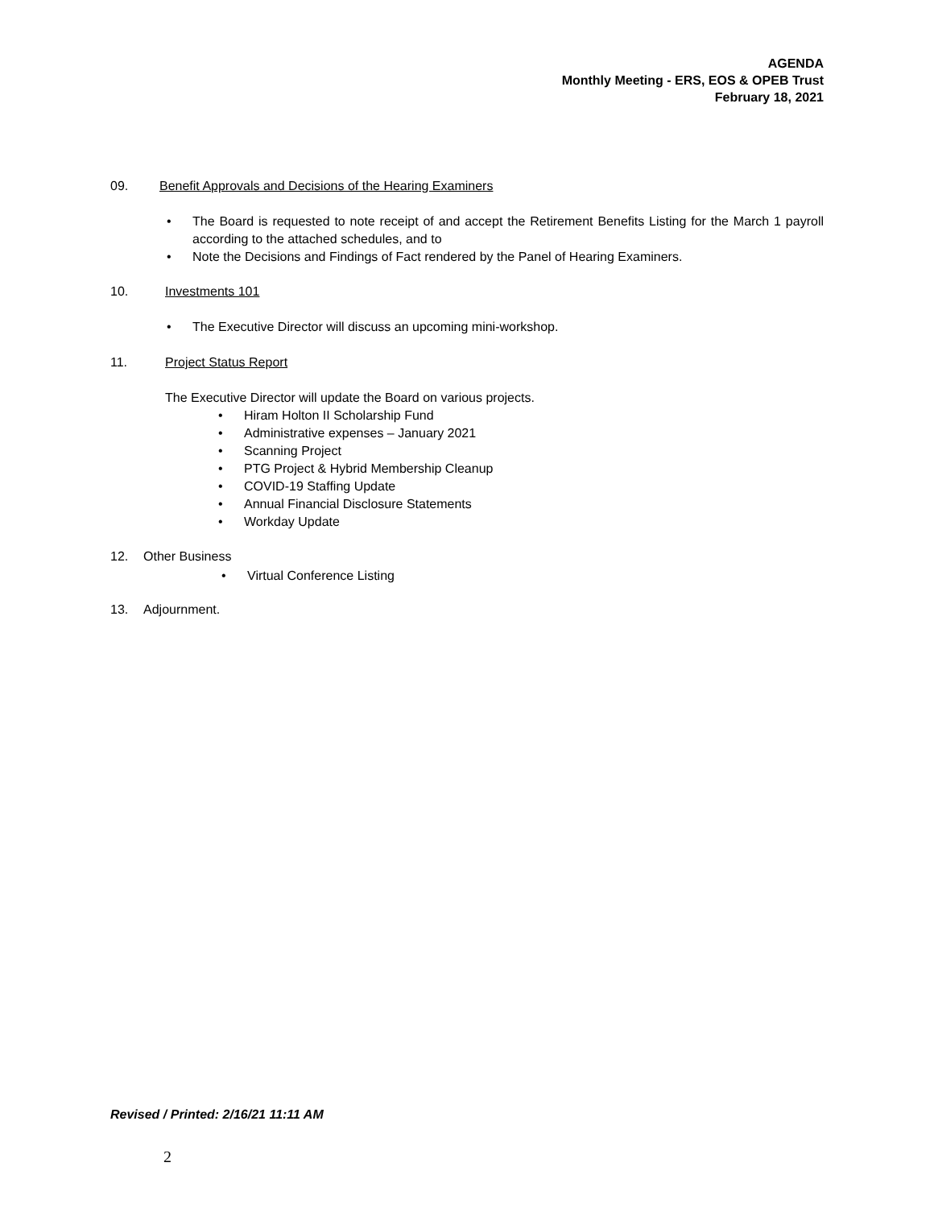AGENDA
Monthly Meeting - ERS, EOS & OPEB Trust
February 18, 2021
09. Benefit Approvals and Decisions of the Hearing Examiners
The Board is requested to note receipt of and accept the Retirement Benefits Listing for the March 1 payroll according to the attached schedules, and to
Note the Decisions and Findings of Fact rendered by the Panel of Hearing Examiners.
10. Investments 101
The Executive Director will discuss an upcoming mini-workshop.
11. Project Status Report
The Executive Director will update the Board on various projects.
Hiram Holton II Scholarship Fund
Administrative expenses – January 2021
Scanning Project
PTG Project & Hybrid Membership Cleanup
COVID-19 Staffing Update
Annual Financial Disclosure Statements
Workday Update
12. Other Business
Virtual Conference Listing
13. Adjournment.
Revised / Printed: 2/16/21 11:11 AM
2